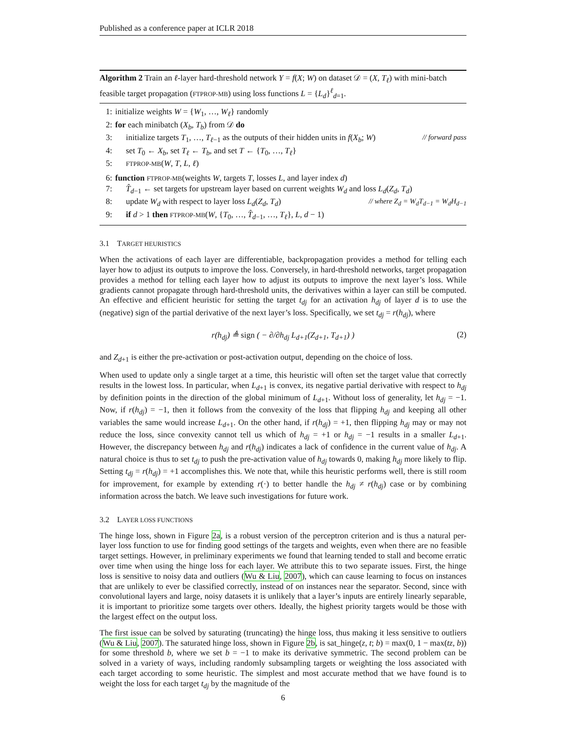Published as a conference paper at ICLR 2018
Algorithm 2 Train an ℓ-layer hard-threshold network Y = f(X; W) on dataset 𝒟 = (X, T<sub>ℓ</sub>) with mini-batch feasible target propagation (FTPROP-MB) using loss functions L = {L<sub>d</sub>}<sup>ℓ</sup><sub>d=1</sub>.
1: initialize weights W = {W<sub>1</sub>, …, W<sub>ℓ</sub>} randomly
2: for each minibatch (X<sub>b</sub>, T<sub>b</sub>) from 𝒟 do
3: initialize targets T<sub>1</sub>, …, T<sub>ℓ−1</sub> as the outputs of their hidden units in f(X<sub>b</sub>; W) // forward pass
4: set T<sub>0</sub> ← X<sub>b</sub>, set T<sub>ℓ</sub> ← T<sub>b</sub>, and set T ← {T<sub>0</sub>, …, T<sub>ℓ</sub>}
5: FTPROP-MB(W, T, L, ℓ)
6: function FTPROP-MB(weights W, targets T, losses L, and layer index d)
7: T̂<sub>d−1</sub> ← set targets for upstream layer based on current weights W<sub>d</sub> and loss L<sub>d</sub>(Z<sub>d</sub>, T<sub>d</sub>)
8: update W<sub>d</sub> with respect to layer loss L<sub>d</sub>(Z<sub>d</sub>, T<sub>d</sub>) // where Z<sub>d</sub> = W<sub>d</sub>T<sub>d−1</sub> = W<sub>d</sub>H<sub>d−1</sub>
9: if d > 1 then FTPROP-MB(W, {T<sub>0</sub>, …, T̂<sub>d−1</sub>, …, T<sub>ℓ</sub>}, L, d − 1)
3.1 TARGET HEURISTICS
When the activations of each layer are differentiable, backpropagation provides a method for telling each layer how to adjust its outputs to improve the loss. Conversely, in hard-threshold networks, target propagation provides a method for telling each layer how to adjust its outputs to improve the next layer’s loss. While gradients cannot propagate through hard-threshold units, the derivatives within a layer can still be computed. An effective and efficient heuristic for setting the target t<sub>dj</sub> for an activation h<sub>dj</sub> of layer d is to use the (negative) sign of the partial derivative of the next layer’s loss. Specifically, we set t<sub>dj</sub> = r(h<sub>dj</sub>), where
r(h<sub>dj</sub>) ≜ sign ( − ∂/∂h<sub>dj</sub> L<sub>d+1</sub>(Z<sub>d+1</sub>, T<sub>d+1</sub>) ) (2)
and Z<sub>d+1</sub> is either the pre-activation or post-activation output, depending on the choice of loss.
When used to update only a single target at a time, this heuristic will often set the target value that correctly results in the lowest loss. In particular, when L<sub>d+1</sub> is convex, its negative partial derivative with respect to h<sub>dj</sub> by definition points in the direction of the global minimum of L<sub>d+1</sub>. Without loss of generality, let h<sub>dj</sub> = −1. Now, if r(h<sub>dj</sub>) = −1, then it follows from the convexity of the loss that flipping h<sub>dj</sub> and keeping all other variables the same would increase L<sub>d+1</sub>. On the other hand, if r(h<sub>dj</sub>) = +1, then flipping h<sub>dj</sub> may or may not reduce the loss, since convexity cannot tell us which of h<sub>dj</sub> = +1 or h<sub>dj</sub> = −1 results in a smaller L<sub>d+1</sub>. However, the discrepancy between h<sub>dj</sub> and r(h<sub>dj</sub>) indicates a lack of confidence in the current value of h<sub>dj</sub>. A natural choice is thus to set t<sub>dj</sub> to push the pre-activation value of h<sub>dj</sub> towards 0, making h<sub>dj</sub> more likely to flip. Setting t<sub>dj</sub> = r(h<sub>dj</sub>) = +1 accomplishes this. We note that, while this heuristic performs well, there is still room for improvement, for example by extending r(·) to better handle the h<sub>dj</sub> ≠ r(h<sub>dj</sub>) case or by combining information across the batch. We leave such investigations for future work.
3.2 LAYER LOSS FUNCTIONS
The hinge loss, shown in Figure 2a, is a robust version of the perceptron criterion and is thus a natural per-layer loss function to use for finding good settings of the targets and weights, even when there are no feasible target settings. However, in preliminary experiments we found that learning tended to stall and become erratic over time when using the hinge loss for each layer. We attribute this to two separate issues. First, the hinge loss is sensitive to noisy data and outliers (Wu & Liu, 2007), which can cause learning to focus on instances that are unlikely to ever be classified correctly, instead of on instances near the separator. Second, since with convolutional layers and large, noisy datasets it is unlikely that a layer’s inputs are entirely linearly separable, it is important to prioritize some targets over others. Ideally, the highest priority targets would be those with the largest effect on the output loss.
The first issue can be solved by saturating (truncating) the hinge loss, thus making it less sensitive to outliers (Wu & Liu, 2007). The saturated hinge loss, shown in Figure 2b, is sat_hinge(z, t; b) = max(0, 1 − max(tz, b)) for some threshold b, where we set b = −1 to make its derivative symmetric. The second problem can be solved in a variety of ways, including randomly subsampling targets or weighting the loss associated with each target according to some heuristic. The simplest and most accurate method that we have found is to weight the loss for each target t<sub>dj</sub> by the magnitude of the
6